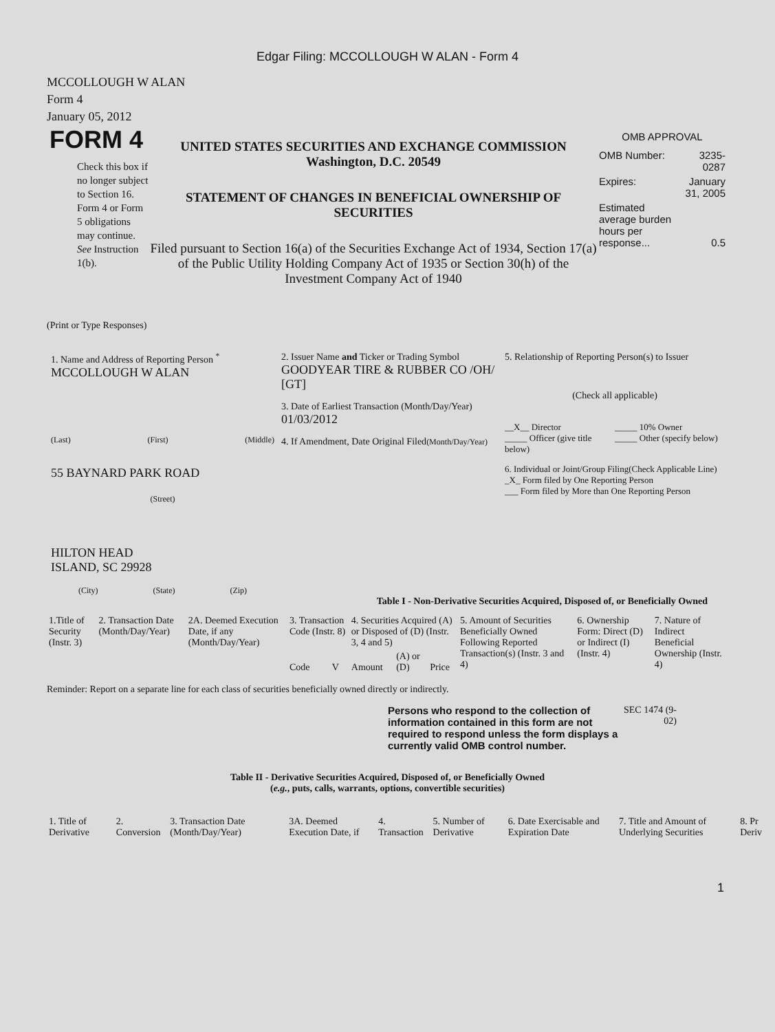Edgar Filing: MCCOLLOUGH W ALAN - Form 4
MCCOLLOUGH W ALAN
Form 4
January 05, 2012
FORM 4
Check this box if no longer subject to Section 16. Form 4 or Form 5 obligations may continue. See Instruction 1(b).
UNITED STATES SECURITIES AND EXCHANGE COMMISSION
Washington, D.C. 20549
STATEMENT OF CHANGES IN BENEFICIAL OWNERSHIP OF SECURITIES
Filed pursuant to Section 16(a) of the Securities Exchange Act of 1934, Section 17(a) of the Public Utility Holding Company Act of 1935 or Section 30(h) of the Investment Company Act of 1940
OMB APPROVAL
| OMB Number: | 3235-0287 |
| Expires: | January 31, 2005 |
| Estimated average burden hours per response... | 0.5 |
(Print or Type Responses)
1. Name and Address of Reporting Person <sup>*</sup>
MCCOLLOUGH W ALAN
(Last) (First) (Middle)
55 BAYNARD PARK ROAD
(Street)
HILTON HEAD
ISLAND, SC 29928
(City) (State) (Zip)
2. Issuer Name and Ticker or Trading Symbol
GOODYEAR TIRE & RUBBER CO /OH/ [GT]
3. Date of Earliest Transaction (Month/Day/Year)
01/03/2012
4. If Amendment, Date Original Filed(Month/Day/Year)
5. Relationship of Reporting Person(s) to Issuer
(Check all applicable)
__X__ Director
_____ Officer (give title below)
_____ 10% Owner
_____ Other (specify below)
6. Individual or Joint/Group Filing(Check Applicable Line)
_X_ Form filed by One Reporting Person
___ Form filed by More than One Reporting Person
Table I - Non-Derivative Securities Acquired, Disposed of, or Beneficially Owned
| 1.Title of Security (Instr. 3) | 2. Transaction Date (Month/Day/Year) | 2A. Deemed Execution Date, if any (Month/Day/Year) | 3. Transaction Code (Instr. 8) | | 4. Securities Acquired (A) or Disposed of (D) (Instr. 3, 4 and 5) | | | 5. Amount of Securities Beneficially Owned Following Reported Transaction(s) (Instr. 3 and 4) | 6. Ownership Form: Direct (D) or Indirect (I) (Instr. 4) | 7. Nature of Indirect Beneficial Ownership (Instr. 4) |
| --- | --- | --- | --- | --- | --- | --- | --- | --- | --- | --- |
| | | | Code | V | Amount | (A) or (D) | Price | | | |
Reminder: Report on a separate line for each class of securities beneficially owned directly or indirectly.
Persons who respond to the collection of information contained in this form are not required to respond unless the form displays a currently valid OMB control number.
SEC 1474 (9-02)
Table II - Derivative Securities Acquired, Disposed of, or Beneficially Owned
(e.g., puts, calls, warrants, options, convertible securities)
| 1. Title of Derivative | 2. Conversion | 3. Transaction Date (Month/Day/Year) | 3A. Deemed Execution Date, if | 4. Transaction | 5. Number of Derivative | 6. Date Exercisable and Expiration Date | 7. Title and Amount of Underlying Securities | 8. Pr Deriv |
| --- | --- | --- | --- | --- | --- | --- | --- | --- |
1